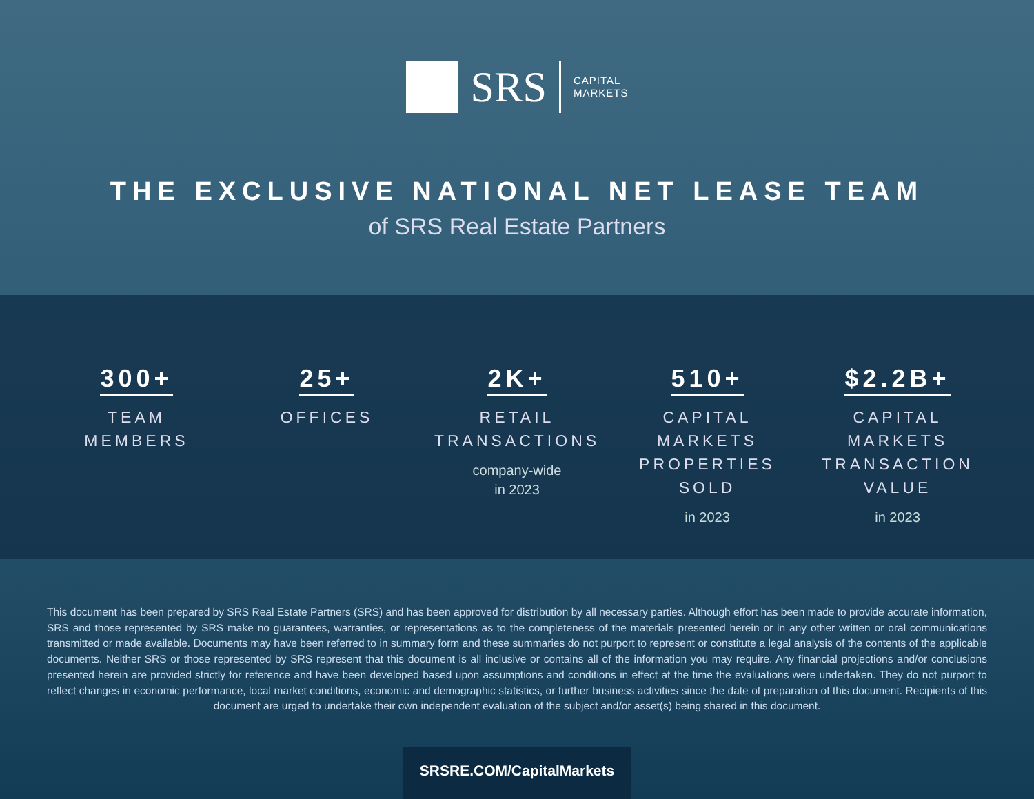SRS
CAPITAL
MARKETS
THE EXCLUSIVE NATIONAL NET LEASE TEAM
of SRS Real Estate Partners
300+
TEAM
MEMBERS
25+
OFFICES
2K+
RETAIL
TRANSACTIONS
company-wide
in 2023
510+
CAPITAL MARKETS
PROPERTIES
SOLD
in 2023
$2.2B+
CAPITAL MARKETS
TRANSACTION
VALUE
in 2023
This document has been prepared by SRS Real Estate Partners (SRS) and has been approved for distribution by all necessary parties. Although effort has been made to provide accurate information, SRS and those represented by SRS make no guarantees, warranties, or representations as to the completeness of the materials presented herein or in any other written or oral communications transmitted or made available. Documents may have been referred to in summary form and these summaries do not purport to represent or constitute a legal analysis of the contents of the applicable documents. Neither SRS or those represented by SRS represent that this document is all inclusive or contains all of the information you may require. Any financial projections and/or conclusions presented herein are provided strictly for reference and have been developed based upon assumptions and conditions in effect at the time the evaluations were undertaken. They do not purport to reflect changes in economic performance, local market conditions, economic and demographic statistics, or further business activities since the date of preparation of this document. Recipients of this document are urged to undertake their own independent evaluation of the subject and/or asset(s) being shared in this document.
SRSRE.COM/CapitalMarkets